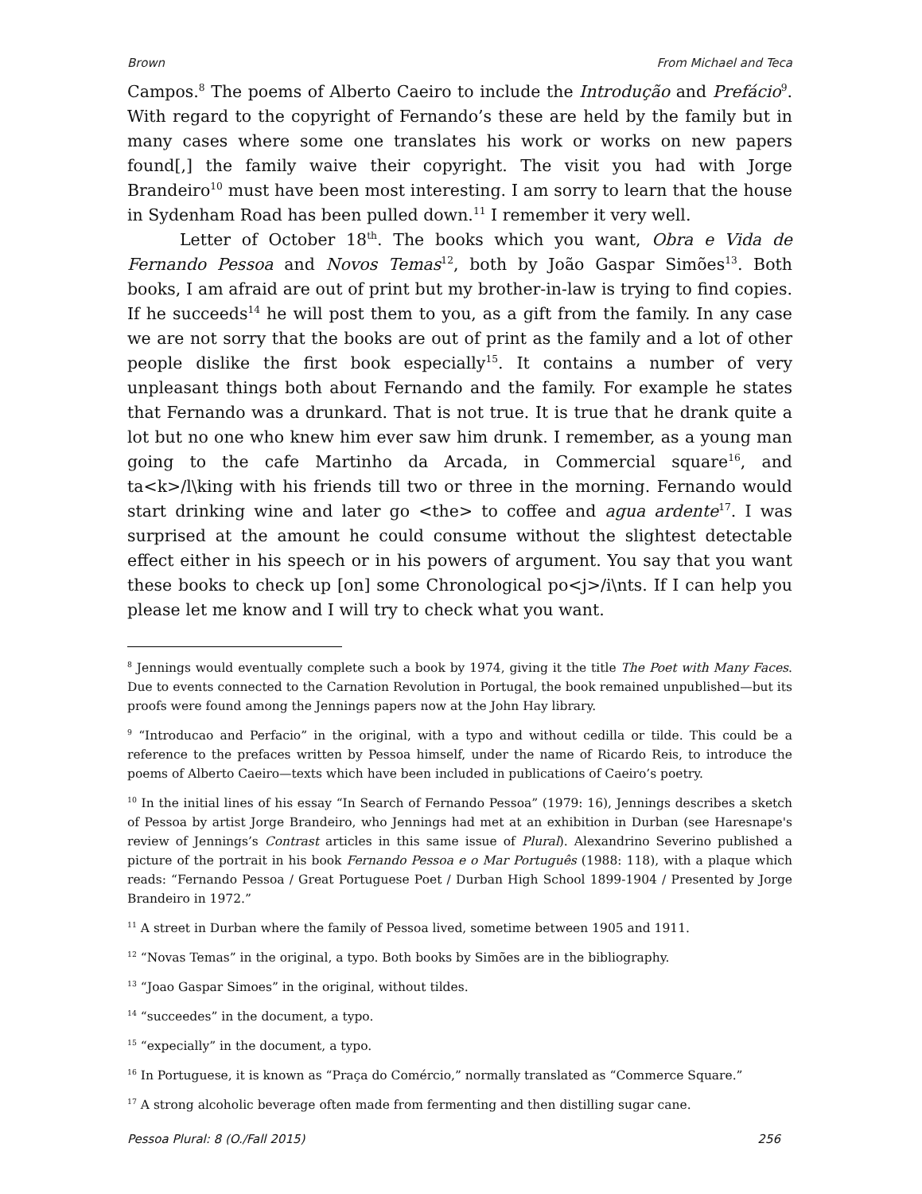Brown From Michael and Teca
Campos.<sup>8</sup> The poems of Alberto Caeiro to include the Introdução and Prefácio<sup>9</sup>. With regard to the copyright of Fernando’s these are held by the family but in many cases where some one translates his work or works on new papers found[,] the family waive their copyright. The visit you had with Jorge Brandeiro<sup>10</sup> must have been most interesting. I am sorry to learn that the house in Sydenham Road has been pulled down.<sup>11</sup> I remember it very well.
Letter of October 18<sup>th</sup>. The books which you want, Obra e Vida de Fernando Pessoa and Novos Temas<sup>12</sup>, both by João Gaspar Simões<sup>13</sup>. Both books, I am afraid are out of print but my brother-in-law is trying to find copies. If he succeeds<sup>14</sup> he will post them to you, as a gift from the family. In any case we are not sorry that the books are out of print as the family and a lot of other people dislike the first book especially<sup>15</sup>. It contains a number of very unpleasant things both about Fernando and the family. For example he states that Fernando was a drunkard. That is not true. It is true that he drank quite a lot but no one who knew him ever saw him drunk. I remember, as a young man going to the cafe Martinho da Arcada, in Commercial square<sup>16</sup>, and ta<k>/l\king with his friends till two or three in the morning. Fernando would start drinking wine and later go <the> to coffee and agua ardente<sup>17</sup>. I was surprised at the amount he could consume without the slightest detectable effect either in his speech or in his powers of argument. You say that you want these books to check up [on] some Chronological po<j>/i\nts. If I can help you please let me know and I will try to check what you want.
<sup>8</sup> Jennings would eventually complete such a book by 1974, giving it the title The Poet with Many Faces. Due to events connected to the Carnation Revolution in Portugal, the book remained unpublished—but its proofs were found among the Jennings papers now at the John Hay library.
<sup>9</sup> “Introducao and Perfacio” in the original, with a typo and without cedilla or tilde. This could be a reference to the prefaces written by Pessoa himself, under the name of Ricardo Reis, to introduce the poems of Alberto Caeiro—texts which have been included in publications of Caeiro’s poetry.
<sup>10</sup> In the initial lines of his essay “In Search of Fernando Pessoa” (1979: 16), Jennings describes a sketch of Pessoa by artist Jorge Brandeiro, who Jennings had met at an exhibition in Durban (see Haresnape's review of Jennings’s Contrast articles in this same issue of Plural). Alexandrino Severino published a picture of the portrait in his book Fernando Pessoa e o Mar Português (1988: 118), with a plaque which reads: “Fernando Pessoa / Great Portuguese Poet / Durban High School 1899-1904 / Presented by Jorge Brandeiro in 1972.”
<sup>11</sup> A street in Durban where the family of Pessoa lived, sometime between 1905 and 1911.
<sup>12</sup> “Novas Temas” in the original, a typo. Both books by Simões are in the bibliography.
<sup>13</sup> “Joao Gaspar Simoes” in the original, without tildes.
<sup>14</sup> “succeedes” in the document, a typo.
<sup>15</sup> “expecially” in the document, a typo.
<sup>16</sup> In Portuguese, it is known as “Praça do Comércio,” normally translated as “Commerce Square.”
<sup>17</sup> A strong alcoholic beverage often made from fermenting and then distilling sugar cane.
Pessoa Plural: 8 (O./Fall 2015) 256